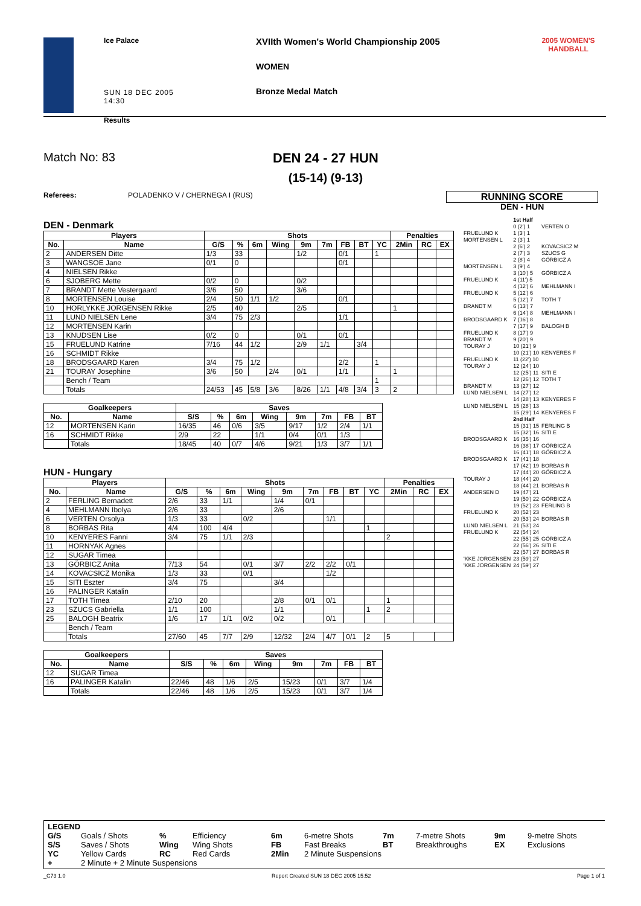Ice Palace
SUN 18 DEC 2005
14:30
Results
XVIIth Women's World Championship 2005
WOMEN
Bronze Medal Match
2005 WOMEN'S
HANDBALL
Match No: 83 DEN 24 - 27 HUN
(15-14) (9-13)
Referees: POLADENKO V / CHERNEGA I (RUS) RUNNING SCORE
DEN - Denmark
| Players | | Shots | | | | | | | | | Penalties | | |
| --- | --- | --- | --- | --- | --- | --- | --- | --- | --- | --- | --- | --- | --- |
| No. | Name | G/S | % | 6m | Wing | 9m | 7m | FB | BT | YC | 2Min | RC | EX |
| 2 | ANDERSEN Ditte | 1/3 | 33 | | | 1/2 | | 0/1 | | 1 | | | |
| 3 | WANGSOE Jane | 0/1 | 0 | | | | | 0/1 | | | | | |
| 4 | NIELSEN Rikke | | | | | | | | | | | | |
| 6 | SJOBERG Mette | 0/2 | 0 | | | 0/2 | | | | | | | |
| 7 | BRANDT Mette Vestergaard | 3/6 | 50 | | | 3/6 | | | | | | | |
| 8 | MORTENSEN Louise | 2/4 | 50 | 1/1 | 1/2 | | | 0/1 | | | | | |
| 10 | HORLYKKE JORGENSEN Rikke | 2/5 | 40 | | | 2/5 | | | | | 1 | | |
| 11 | LUND NIELSEN Lene | 3/4 | 75 | 2/3 | | | | 1/1 | | | | | |
| 12 | MORTENSEN Karin | | | | | | | | | | | | |
| 13 | KNUDSEN Lise | 0/2 | 0 | | | 0/1 | | 0/1 | | | | | |
| 15 | FRUELUND Katrine | 7/16 | 44 | 1/2 | | 2/9 | 1/1 | | 3/4 | | | | |
| 16 | SCHMIDT Rikke | | | | | | | | | | | | |
| 18 | BRODSGAARD Karen | 3/4 | 75 | 1/2 | | | | 2/2 | | 1 | | | |
| 21 | TOURAY Josephine | 3/6 | 50 | | 2/4 | 0/1 | | 1/1 | | | 1 | | |
| | Bench / Team | | | | | | | | | 1 | | | |
| | Totals | 24/53 | 45 | 5/8 | 3/6 | 8/26 | 1/1 | 4/8 | 3/4 | 3 | 2 | | |
| Goalkeepers | | Saves | | | | | | | |
| --- | --- | --- | --- | --- | --- | --- | --- | --- | --- |
| No. | Name | S/S | % | 6m | Wing | 9m | 7m | FB | BT |
| 12 | MORTENSEN Karin | 16/35 | 46 | 0/6 | 3/5 | 9/17 | 1/2 | 2/4 | 1/1 |
| 16 | SCHMIDT Rikke | 2/9 | 22 | | 1/1 | 0/4 | 0/1 | 1/3 | |
| | Totals | 18/45 | 40 | 0/7 | 4/6 | 9/21 | 1/3 | 3/7 | 1/1 |
HUN - Hungary
| Players | | Shots | | | | | | | | | Penalties | | |
| --- | --- | --- | --- | --- | --- | --- | --- | --- | --- | --- | --- | --- | --- |
| No. | Name | G/S | % | 6m | Wing | 9m | 7m | FB | BT | YC | 2Min | RC | EX |
| 2 | FERLING Bernadett | 2/6 | 33 | 1/1 | | 1/4 | 0/1 | | | | | | |
| 4 | MEHLMANN Ibolya | 2/6 | 33 | | | 2/6 | | | | | | | |
| 6 | VERTEN Orsolya | 1/3 | 33 | | 0/2 | | | 1/1 | | | | | |
| 8 | BORBAS Rita | 4/4 | 100 | 4/4 | | | | | | 1 | | | |
| 10 | KENYERES Fanni | 3/4 | 75 | 1/1 | 2/3 | | | | | | 2 | | |
| 11 | HORNYAK Agnes | | | | | | | | | | | | |
| 12 | SUGAR Timea | | | | | | | | | | | | |
| 13 | GÖRBICZ Anita | 7/13 | 54 | | 0/1 | 3/7 | 2/2 | 2/2 | 0/1 | | | | |
| 14 | KOVACSICZ Monika | 1/3 | 33 | | 0/1 | | | 1/2 | | | | | |
| 15 | SITI Eszter | 3/4 | 75 | | | 3/4 | | | | | | | |
| 16 | PALINGER Katalin | | | | | | | | | | | | |
| 17 | TOTH Timea | 2/10 | 20 | | | 2/8 | 0/1 | 0/1 | | | 1 | | |
| 23 | SZUCS Gabriella | 1/1 | 100 | | | 1/1 | | | | 1 | 2 | | |
| 25 | BALOGH Beatrix | 1/6 | 17 | 1/1 | 0/2 | 0/2 | | 0/1 | | | | | |
| | Bench / Team | | | | | | | | | | | | |
| | Totals | 27/60 | 45 | 7/7 | 2/9 | 12/32 | 2/4 | 4/7 | 0/1 | 2 | 5 | | |
| Goalkeepers | | Saves | | | | | | | |
| --- | --- | --- | --- | --- | --- | --- | --- | --- | --- |
| No. | Name | S/S | % | 6m | Wing | 9m | 7m | FB | BT |
| 12 | SUGAR Timea | | | | | | | | |
| 16 | PALINGER Katalin | 22/46 | 48 | 1/6 | 2/5 | 15/23 | 0/1 | 3/7 | 1/4 |
| | Totals | 22/46 | 48 | 1/6 | 2/5 | 15/23 | 0/1 | 3/7 | 1/4 |
DEN - HUN
| | 1st Half | | |
| | 0 (2') 1 | VERTEN O | |
| FRUELUND K | 1 (3') 1 | | |
| MORTENSEN L | 2 (3') 1 | | |
| | 2 (6') 2 | KOVACSICZ M | |
| | 2 (7') 3 | SZUCS G | |
| | 2 (8') 4 | GÖRBICZ A | |
| MORTENSEN L | 3 (9') 4 | | |
| | 3 (10') 5 | GÖRBICZ A | |
| FRUELUND K | 4 (11') 5 | | |
| | 4 (12') 6 | MEHLMANN I | |
| FRUELUND K | 5 (12') 6 | | |
| | 5 (12') 7 | TOTH T | |
| BRANDT M | 6 (13') 7 | | |
| | 6 (14') 8 | MEHLMANN I | |
| BRODSGAARD K | 7 (16') 8 | | |
| | 7 (17') 9 | BALOGH B | |
| FRUELUND K | 8 (17') 9 | | |
| BRANDT M | 9 (20') 9 | | |
| TOURAY J | 10 (21') 9 | | |
| | 10 (21') 10 | KENYERES F | |
| FRUELUND K | 11 (22') 10 | | |
| TOURAY J | 12 (24') 10 | | |
| | 12 (25') 11 | SITI E | |
| | 12 (26') 12 | TOTH T | |
| BRANDT M | 13 (27') 12 | | |
| LUND NIELSEN L | 14 (27') 12 | | |
| | 14 (28') 13 | KENYERES F | |
| LUND NIELSEN L | 15 (28') 13 | | |
| | 15 (29') 14 | KENYERES F | |
| | 2nd Half | | |
| | 15 (31') 15 | FERLING B | |
| | 15 (32') 16 | SITI E | |
| BRODSGAARD K | 16 (35') 16 | | |
| | 16 (38') 17 | GÖRBICZ A | |
| | 16 (41') 18 | GÖRBICZ A | |
| BRODSGAARD K | 17 (41') 18 | | |
| | 17 (42') 19 | BORBAS R | |
| | 17 (44') 20 | GÖRBICZ A | |
| TOURAY J | 18 (44') 20 | | |
| | 18 (44') 21 | BORBAS R | |
| ANDERSEN D | 19 (47') 21 | | |
| | 19 (50') 22 | GÖRBICZ A | |
| | 19 (52') 23 | FERLING B | |
| FRUELUND K | 20 (52') 23 | | |
| | 20 (53') 24 | BORBAS R | |
| LUND NIELSEN L | 21 (53') 24 | | |
| FRUELUND K | 22 (54') 24 | | |
| | 22 (55') 25 | GÖRBICZ A | |
| | 22 (56') 26 | SITI E | |
| | 22 (57') 27 | BORBAS R | |
| 'KKE JORGENSEN | 23 (59') 27 | | |
| 'KKE JORGENSEN | 24 (59') 27 | | |
LEGEND
G/S Goals / Shots% Efficiency 6m 6-metre Shots 7m 7-metre Shots 9m 9-metre Shots S/S Saves / Shots Wing Wing Shots FB Fast Breaks BT Breakthroughs EX Exclusions YC Yellow Cards RC Red Cards 2Min 2 Minute Suspensions + 2 Minute + 2 Minute Suspensions
_C73 1.0 Report Created SUN 18 DEC 2005 15:52 Page 1 of 1